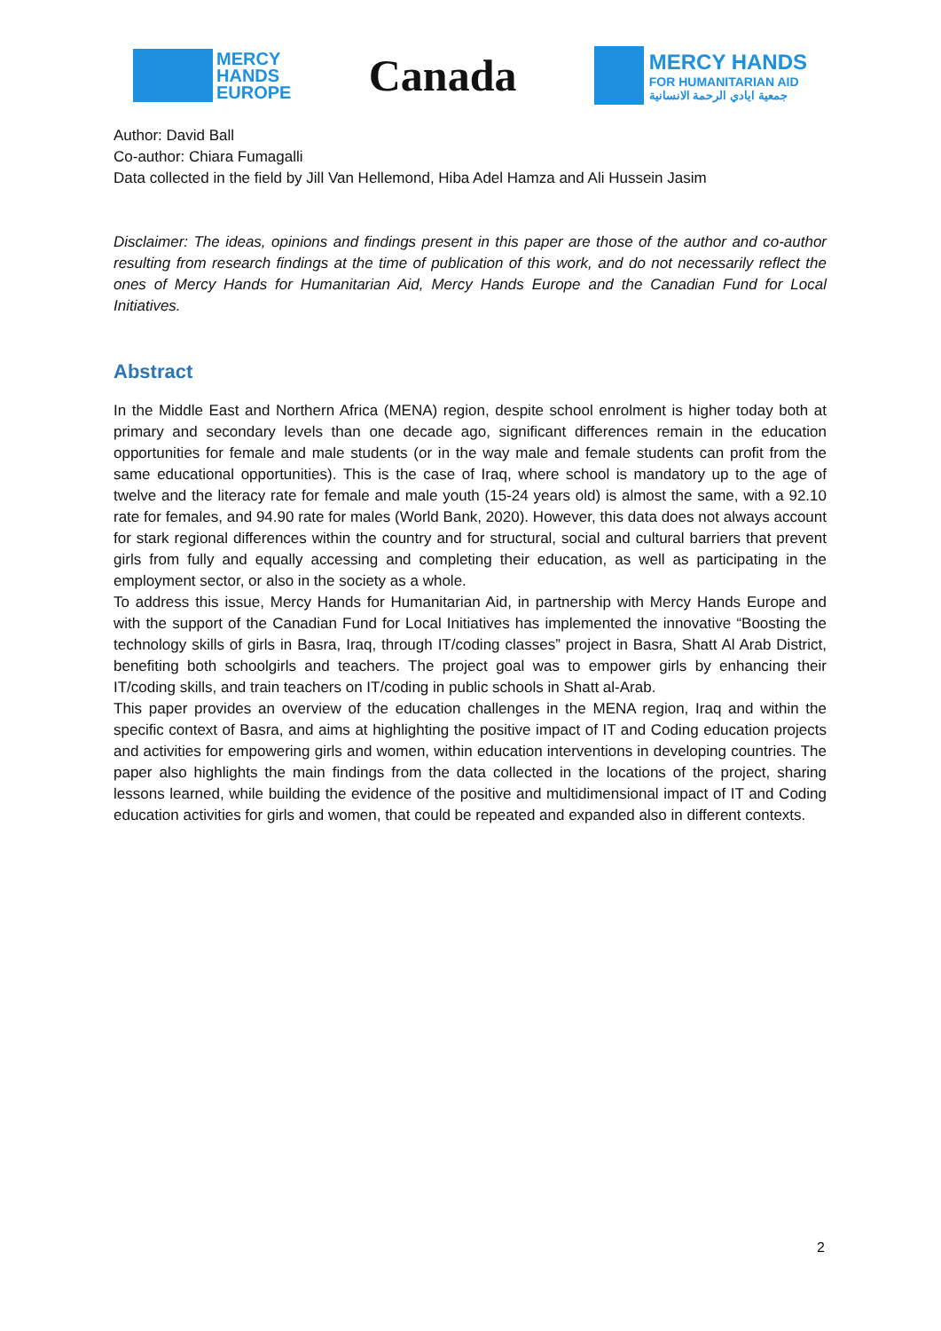MERCY
HANDS
EUROPE
Canada
MERCY HANDS
FOR HUMANITARIAN AID
جمعية ايادي الرحمة الانسانية
Author: David Ball
Co-author: Chiara Fumagalli
Data collected in the field by Jill Van Hellemond, Hiba Adel Hamza and Ali Hussein Jasim
Disclaimer: The ideas, opinions and findings present in this paper are those of the author and co-author resulting from research findings at the time of publication of this work, and do not necessarily reflect the ones of Mercy Hands for Humanitarian Aid, Mercy Hands Europe and the Canadian Fund for Local Initiatives.
Abstract
In the Middle East and Northern Africa (MENA) region, despite school enrolment is higher today both at primary and secondary levels than one decade ago, significant differences remain in the education opportunities for female and male students (or in the way male and female students can profit from the same educational opportunities). This is the case of Iraq, where school is mandatory up to the age of twelve and the literacy rate for female and male youth (15-24 years old) is almost the same, with a 92.10 rate for females, and 94.90 rate for males (World Bank, 2020). However, this data does not always account for stark regional differences within the country and for structural, social and cultural barriers that prevent girls from fully and equally accessing and completing their education, as well as participating in the employment sector, or also in the society as a whole.
To address this issue, Mercy Hands for Humanitarian Aid, in partnership with Mercy Hands Europe and with the support of the Canadian Fund for Local Initiatives has implemented the innovative “Boosting the technology skills of girls in Basra, Iraq, through IT/coding classes” project in Basra, Shatt Al Arab District, benefiting both schoolgirls and teachers. The project goal was to empower girls by enhancing their IT/coding skills, and train teachers on IT/coding in public schools in Shatt al-Arab.
This paper provides an overview of the education challenges in the MENA region, Iraq and within the specific context of Basra, and aims at highlighting the positive impact of IT and Coding education projects and activities for empowering girls and women, within education interventions in developing countries. The paper also highlights the main findings from the data collected in the locations of the project, sharing lessons learned, while building the evidence of the positive and multidimensional impact of IT and Coding education activities for girls and women, that could be repeated and expanded also in different contexts.
2